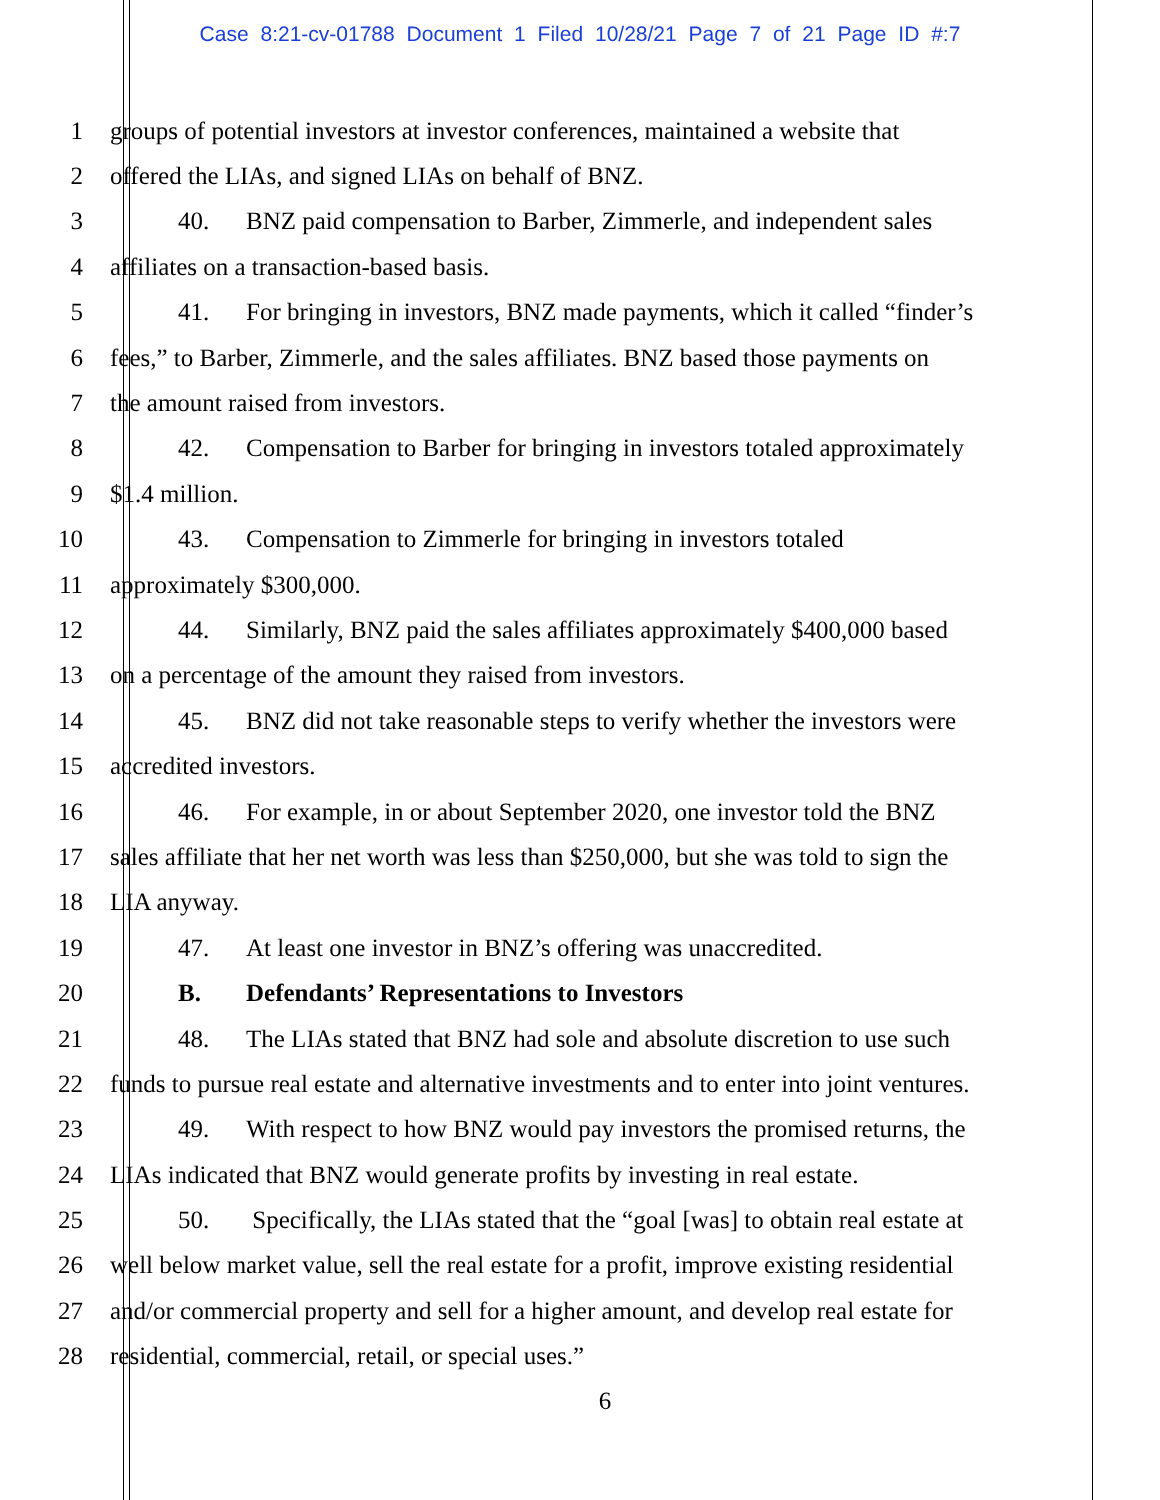Case 8:21-cv-01788 Document 1 Filed 10/28/21 Page 7 of 21 Page ID #:7
1 groups of potential investors at investor conferences, maintained a website that
2 offered the LIAs, and signed LIAs on behalf of BNZ.
3 40. BNZ paid compensation to Barber, Zimmerle, and independent sales
4 affiliates on a transaction-based basis.
5 41. For bringing in investors, BNZ made payments, which it called “finder’s
6 fees,” to Barber, Zimmerle, and the sales affiliates. BNZ based those payments on
7 the amount raised from investors.
8 42. Compensation to Barber for bringing in investors totaled approximately
9 $1.4 million.
10 43. Compensation to Zimmerle for bringing in investors totaled
11 approximately $300,000.
12 44. Similarly, BNZ paid the sales affiliates approximately $400,000 based
13 on a percentage of the amount they raised from investors.
14 45. BNZ did not take reasonable steps to verify whether the investors were
15 accredited investors.
16 46. For example, in or about September 2020, one investor told the BNZ
17 sales affiliate that her net worth was less than $250,000, but she was told to sign the
18 LIA anyway.
19 47. At least one investor in BNZ’s offering was unaccredited.
20 B. Defendants’ Representations to Investors
21 48. The LIAs stated that BNZ had sole and absolute discretion to use such
22 funds to pursue real estate and alternative investments and to enter into joint ventures.
23 49. With respect to how BNZ would pay investors the promised returns, the
24 LIAs indicated that BNZ would generate profits by investing in real estate.
25 50. Specifically, the LIAs stated that the “goal [was] to obtain real estate at
26 well below market value, sell the real estate for a profit, improve existing residential
27 and/or commercial property and sell for a higher amount, and develop real estate for
28 residential, commercial, retail, or special uses.”
6